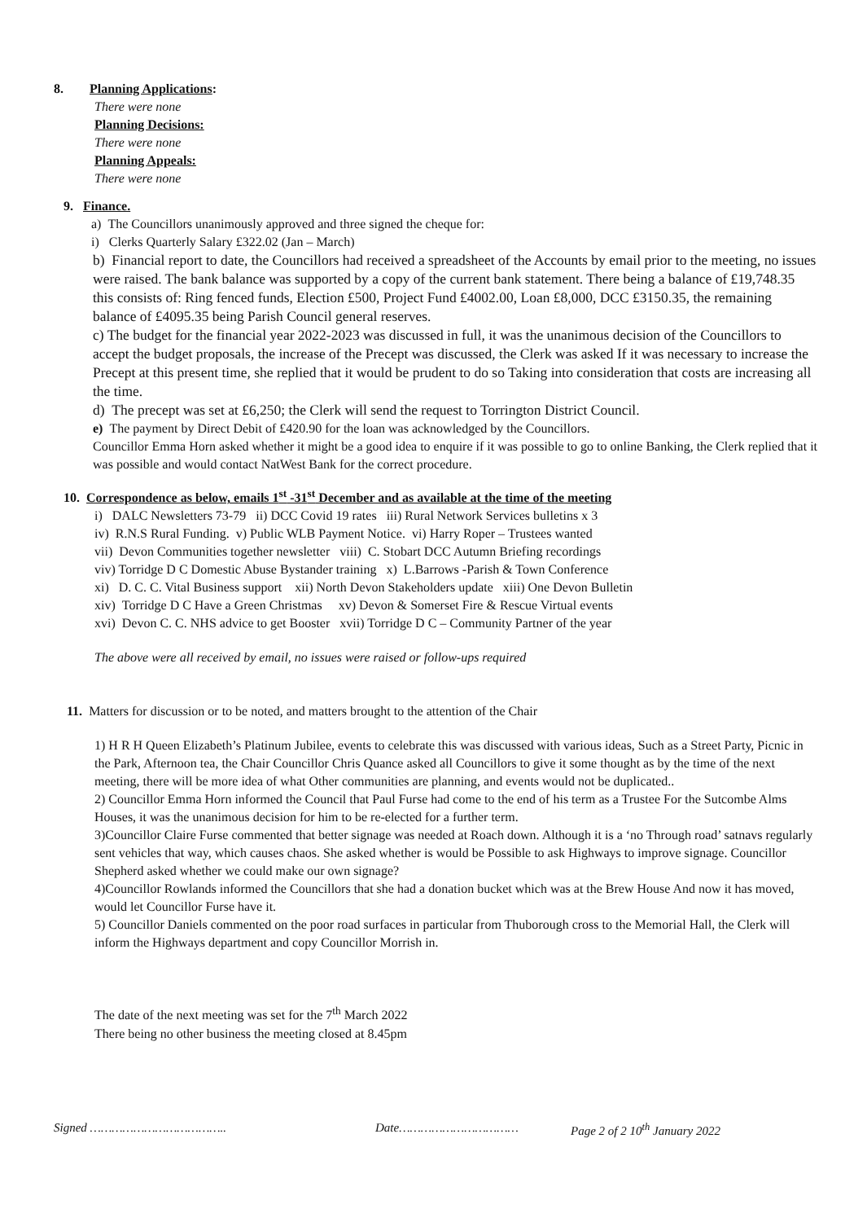8. Planning Applications:
There were none
Planning Decisions:
There were none
Planning Appeals:
There were none
9. Finance.
a) The Councillors unanimously approved and three signed the cheque for:
i) Clerks Quarterly Salary £322.02 (Jan – March)
b) Financial report to date, the Councillors had received a spreadsheet of the Accounts by email prior to the meeting, no issues were raised. The bank balance was supported by a copy of the current bank statement. There being a balance of £19,748.35 this consists of: Ring fenced funds, Election £500, Project Fund £4002.00, Loan £8,000, DCC £3150.35, the remaining balance of £4095.35 being Parish Council general reserves.
c) The budget for the financial year 2022-2023 was discussed in full, it was the unanimous decision of the Councillors to accept the budget proposals, the increase of the Precept was discussed, the Clerk was asked If it was necessary to increase the Precept at this present time, she replied that it would be prudent to do so Taking into consideration that costs are increasing all the time.
d) The precept was set at £6,250; the Clerk will send the request to Torrington District Council.
e) The payment by Direct Debit of £420.90 for the loan was acknowledged by the Councillors.
Councillor Emma Horn asked whether it might be a good idea to enquire if it was possible to go to online Banking, the Clerk replied that it was possible and would contact NatWest Bank for the correct procedure.
10. Correspondence as below, emails 1<sup>st</sup> -31<sup>st</sup> December and as available at the time of the meeting
i) DALC Newsletters 73-79 ii) DCC Covid 19 rates iii) Rural Network Services bulletins x 3
iv) R.N.S Rural Funding. v) Public WLB Payment Notice. vi) Harry Roper – Trustees wanted
vii) Devon Communities together newsletter viii) C. Stobart DCC Autumn Briefing recordings
viv) Torridge D C Domestic Abuse Bystander training x) L.Barrows -Parish & Town Conference
xi) D. C. C. Vital Business support xii) North Devon Stakeholders update xiii) One Devon Bulletin
xiv) Torridge D C Have a Green Christmas xv) Devon & Somerset Fire & Rescue Virtual events
xvi) Devon C. C. NHS advice to get Booster xvii) Torridge D C – Community Partner of the year
The above were all received by email, no issues were raised or follow-ups required
11. Matters for discussion or to be noted, and matters brought to the attention of the Chair
1) H R H Queen Elizabeth’s Platinum Jubilee, events to celebrate this was discussed with various ideas, Such as a Street Party, Picnic in the Park, Afternoon tea, the Chair Councillor Chris Quance asked all Councillors to give it some thought as by the time of the next meeting, there will be more idea of what Other communities are planning, and events would not be duplicated..
2) Councillor Emma Horn informed the Council that Paul Furse had come to the end of his term as a Trustee For the Sutcombe Alms Houses, it was the unanimous decision for him to be re-elected for a further term.
3)Councillor Claire Furse commented that better signage was needed at Roach down. Although it is a ‘no Through road’ satnavs regularly sent vehicles that way, which causes chaos. She asked whether is would be Possible to ask Highways to improve signage. Councillor Shepherd asked whether we could make our own signage?
4)Councillor Rowlands informed the Councillors that she had a donation bucket which was at the Brew House And now it has moved, would let Councillor Furse have it.
5) Councillor Daniels commented on the poor road surfaces in particular from Thuborough cross to the Memorial Hall, the Clerk will inform the Highways department and copy Councillor Morrish in.
The date of the next meeting was set for the 7<sup>th</sup> March 2022
There being no other business the meeting closed at 8.45pm
Signed ……………………………….. Date…………………………… Page 2 of 2 10<sup>th</sup> January 2022